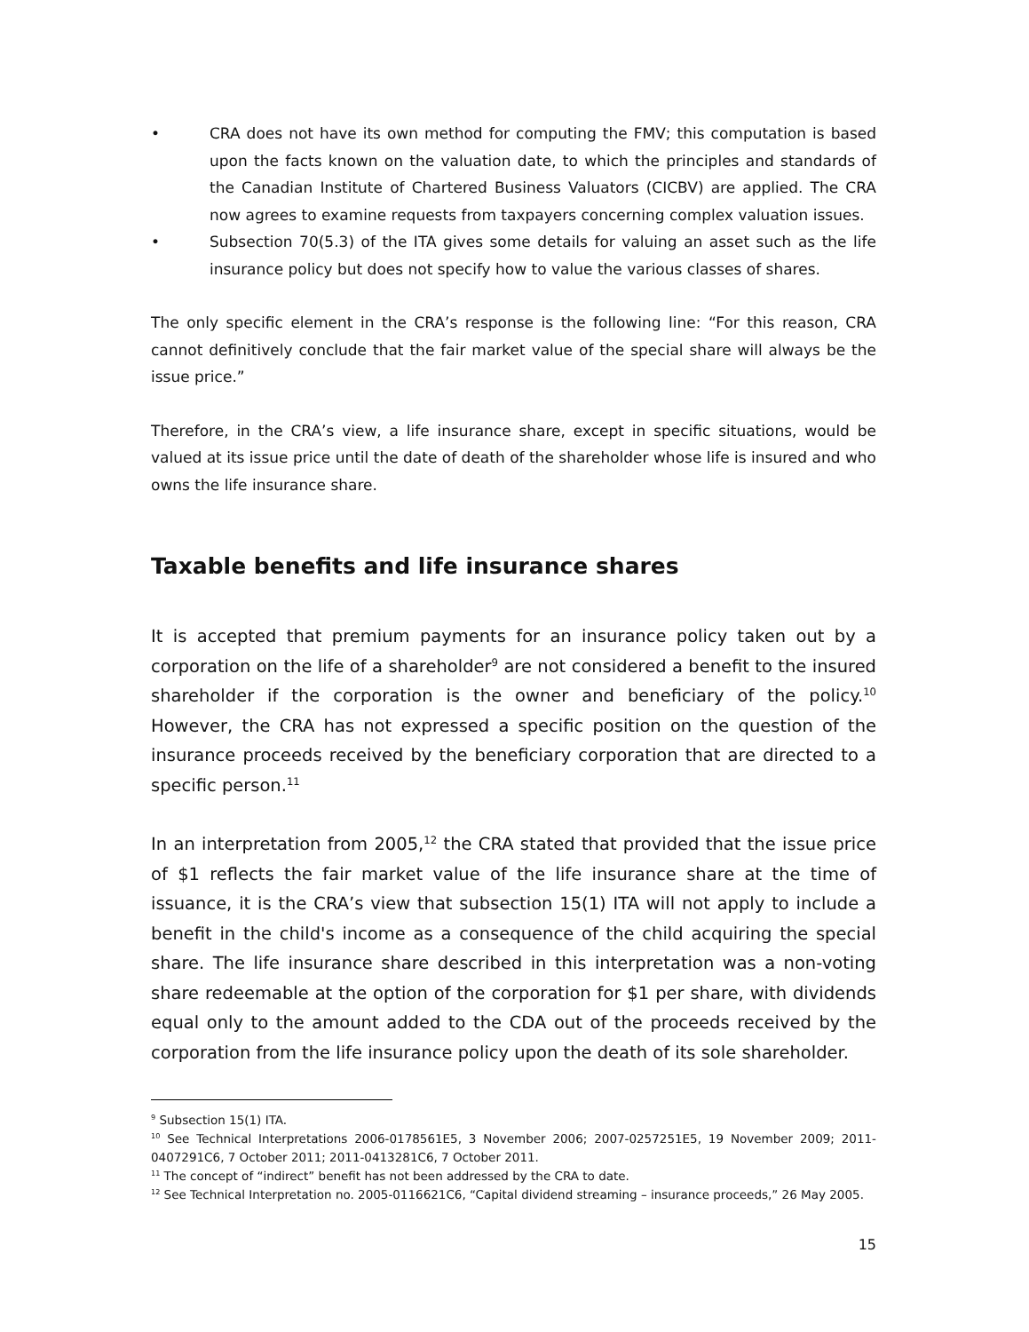• CRA does not have its own method for computing the FMV; this computation is based upon the facts known on the valuation date, to which the principles and standards of the Canadian Institute of Chartered Business Valuators (CICBV) are applied. The CRA now agrees to examine requests from taxpayers concerning complex valuation issues.
• Subsection 70(5.3) of the ITA gives some details for valuing an asset such as the life insurance policy but does not specify how to value the various classes of shares.
The only specific element in the CRA’s response is the following line: “For this reason, CRA cannot definitively conclude that the fair market value of the special share will always be the issue price.”
Therefore, in the CRA’s view, a life insurance share, except in specific situations, would be valued at its issue price until the date of death of the shareholder whose life is insured and who owns the life insurance share.
Taxable benefits and life insurance shares
It is accepted that premium payments for an insurance policy taken out by a corporation on the life of a shareholder<sup>9</sup> are not considered a benefit to the insured shareholder if the corporation is the owner and beneficiary of the policy.<sup>10</sup> However, the CRA has not expressed a specific position on the question of the insurance proceeds received by the beneficiary corporation that are directed to a specific person.<sup>11</sup>
In an interpretation from 2005,<sup>12</sup> the CRA stated that provided that the issue price of $1 reflects the fair market value of the life insurance share at the time of issuance, it is the CRA’s view that subsection 15(1) ITA will not apply to include a benefit in the child's income as a consequence of the child acquiring the special share. The life insurance share described in this interpretation was a non-voting share redeemable at the option of the corporation for $1 per share, with dividends equal only to the amount added to the CDA out of the proceeds received by the corporation from the life insurance policy upon the death of its sole shareholder.
<sup>9</sup> Subsection 15(1) ITA.
<sup>10</sup> See Technical Interpretations 2006-0178561E5, 3 November 2006; 2007-0257251E5, 19 November 2009; 2011-0407291C6, 7 October 2011; 2011-0413281C6, 7 October 2011.
<sup>11</sup> The concept of “indirect” benefit has not been addressed by the CRA to date.
<sup>12</sup> See Technical Interpretation no. 2005-0116621C6, “Capital dividend streaming – insurance proceeds,” 26 May 2005.
15